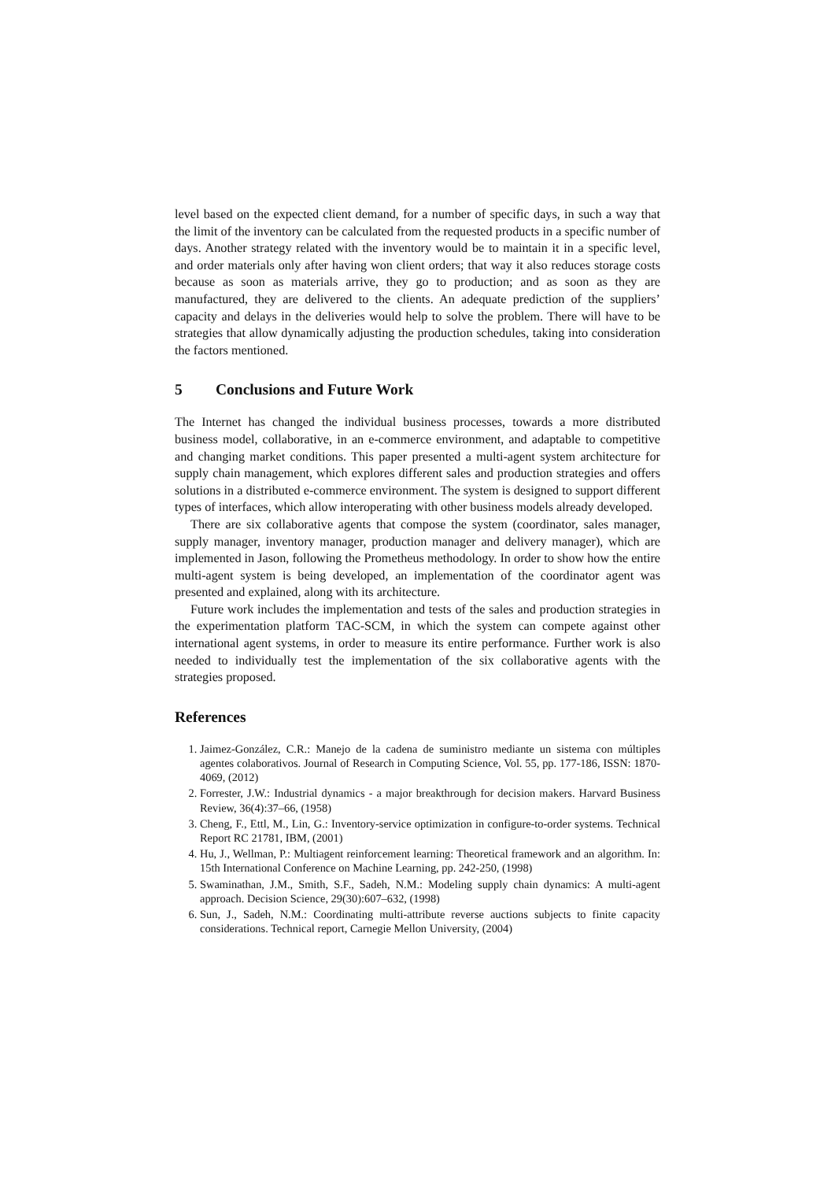level based on the expected client demand, for a number of specific days, in such a way that the limit of the inventory can be calculated from the requested products in a specific number of days. Another strategy related with the inventory would be to maintain it in a specific level, and order materials only after having won client orders; that way it also reduces storage costs because as soon as materials arrive, they go to production; and as soon as they are manufactured, they are delivered to the clients. An adequate prediction of the suppliers’ capacity and delays in the deliveries would help to solve the problem. There will have to be strategies that allow dynamically adjusting the production schedules, taking into consideration the factors mentioned.
5 Conclusions and Future Work
The Internet has changed the individual business processes, towards a more distributed business model, collaborative, in an e-commerce environment, and adaptable to competitive and changing market conditions. This paper presented a multi-agent system architecture for supply chain management, which explores different sales and production strategies and offers solutions in a distributed e-commerce environment. The system is designed to support different types of interfaces, which allow interoperating with other business models already developed.
There are six collaborative agents that compose the system (coordinator, sales manager, supply manager, inventory manager, production manager and delivery manager), which are implemented in Jason, following the Prometheus methodology. In order to show how the entire multi-agent system is being developed, an implementation of the coordinator agent was presented and explained, along with its architecture.
Future work includes the implementation and tests of the sales and production strategies in the experimentation platform TAC-SCM, in which the system can compete against other international agent systems, in order to measure its entire performance. Further work is also needed to individually test the implementation of the six collaborative agents with the strategies proposed.
References
1. Jaimez-González, C.R.: Manejo de la cadena de suministro mediante un sistema con múltiples agentes colaborativos. Journal of Research in Computing Science, Vol. 55, pp. 177-186, ISSN: 1870-4069, (2012)
2. Forrester, J.W.: Industrial dynamics - a major breakthrough for decision makers. Harvard Business Review, 36(4):37–66, (1958)
3. Cheng, F., Ettl, M., Lin, G.: Inventory-service optimization in configure-to-order systems. Technical Report RC 21781, IBM, (2001)
4. Hu, J., Wellman, P.: Multiagent reinforcement learning: Theoretical framework and an algorithm. In: 15th International Conference on Machine Learning, pp. 242-250, (1998)
5. Swaminathan, J.M., Smith, S.F., Sadeh, N.M.: Modeling supply chain dynamics: A multi-agent approach. Decision Science, 29(30):607–632, (1998)
6. Sun, J., Sadeh, N.M.: Coordinating multi-attribute reverse auctions subjects to finite capacity considerations. Technical report, Carnegie Mellon University, (2004)